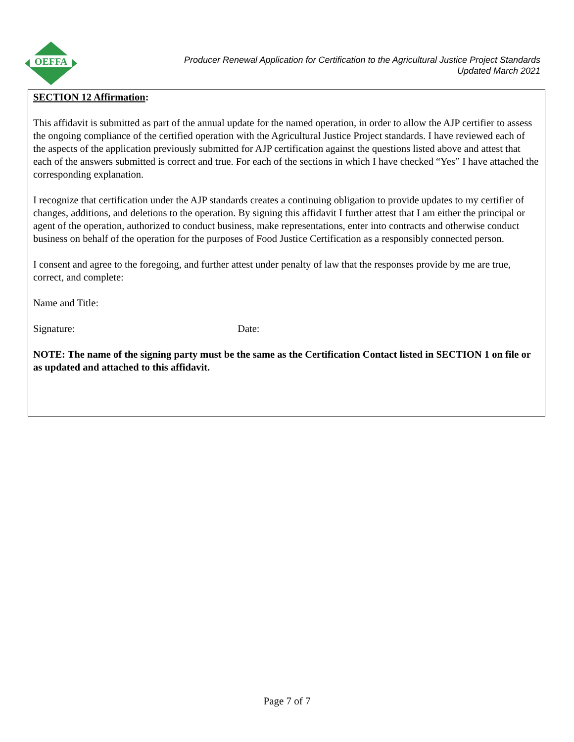OEFFA
Producer Renewal Application for Certification to the Agricultural Justice Project Standards
Updated March 2021
SECTION 12 Affirmation:
This affidavit is submitted as part of the annual update for the named operation, in order to allow the AJP certifier to assess the ongoing compliance of the certified operation with the Agricultural Justice Project standards. I have reviewed each of the aspects of the application previously submitted for AJP certification against the questions listed above and attest that each of the answers submitted is correct and true. For each of the sections in which I have checked “Yes” I have attached the corresponding explanation.
I recognize that certification under the AJP standards creates a continuing obligation to provide updates to my certifier of changes, additions, and deletions to the operation. By signing this affidavit I further attest that I am either the principal or agent of the operation, authorized to conduct business, make representations, enter into contracts and otherwise conduct business on behalf of the operation for the purposes of Food Justice Certification as a responsibly connected person.
I consent and agree to the foregoing, and further attest under penalty of law that the responses provide by me are true, correct, and complete:
Name and Title:
Signature: Date:
NOTE: The name of the signing party must be the same as the Certification Contact listed in SECTION 1 on file or as updated and attached to this affidavit.
Page 7 of 7